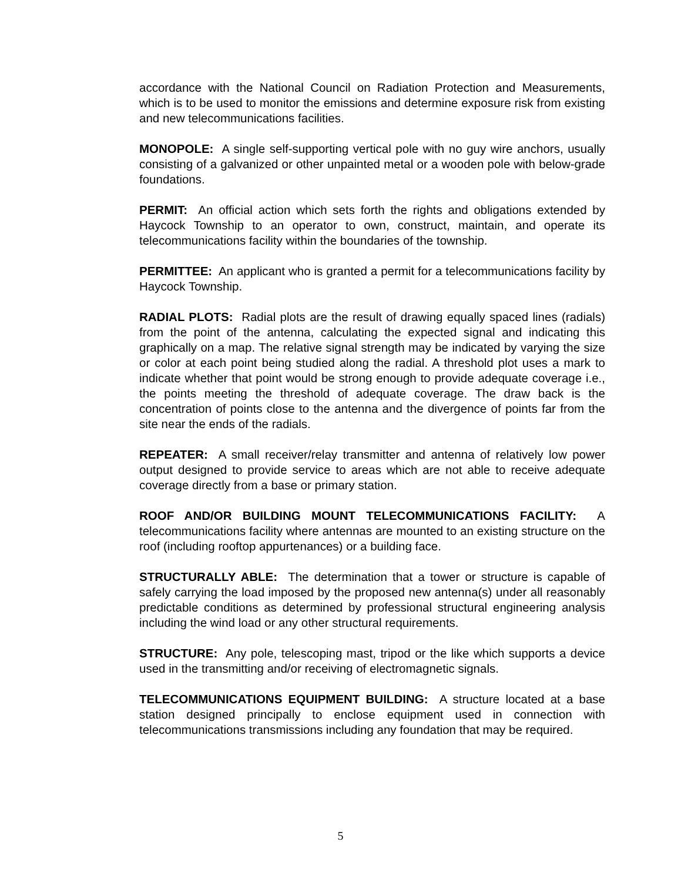accordance with the National Council on Radiation Protection and Measurements, which is to be used to monitor the emissions and determine exposure risk from existing and new telecommunications facilities.
MONOPOLE: A single self-supporting vertical pole with no guy wire anchors, usually consisting of a galvanized or other unpainted metal or a wooden pole with below-grade foundations.
PERMIT: An official action which sets forth the rights and obligations extended by Haycock Township to an operator to own, construct, maintain, and operate its telecommunications facility within the boundaries of the township.
PERMITTEE: An applicant who is granted a permit for a telecommunications facility by Haycock Township.
RADIAL PLOTS: Radial plots are the result of drawing equally spaced lines (radials) from the point of the antenna, calculating the expected signal and indicating this graphically on a map. The relative signal strength may be indicated by varying the size or color at each point being studied along the radial. A threshold plot uses a mark to indicate whether that point would be strong enough to provide adequate coverage i.e., the points meeting the threshold of adequate coverage. The draw back is the concentration of points close to the antenna and the divergence of points far from the site near the ends of the radials.
REPEATER: A small receiver/relay transmitter and antenna of relatively low power output designed to provide service to areas which are not able to receive adequate coverage directly from a base or primary station.
ROOF AND/OR BUILDING MOUNT TELECOMMUNICATIONS FACILITY: A telecommunications facility where antennas are mounted to an existing structure on the roof (including rooftop appurtenances) or a building face.
STRUCTURALLY ABLE: The determination that a tower or structure is capable of safely carrying the load imposed by the proposed new antenna(s) under all reasonably predictable conditions as determined by professional structural engineering analysis including the wind load or any other structural requirements.
STRUCTURE: Any pole, telescoping mast, tripod or the like which supports a device used in the transmitting and/or receiving of electromagnetic signals.
TELECOMMUNICATIONS EQUIPMENT BUILDING: A structure located at a base station designed principally to enclose equipment used in connection with telecommunications transmissions including any foundation that may be required.
5